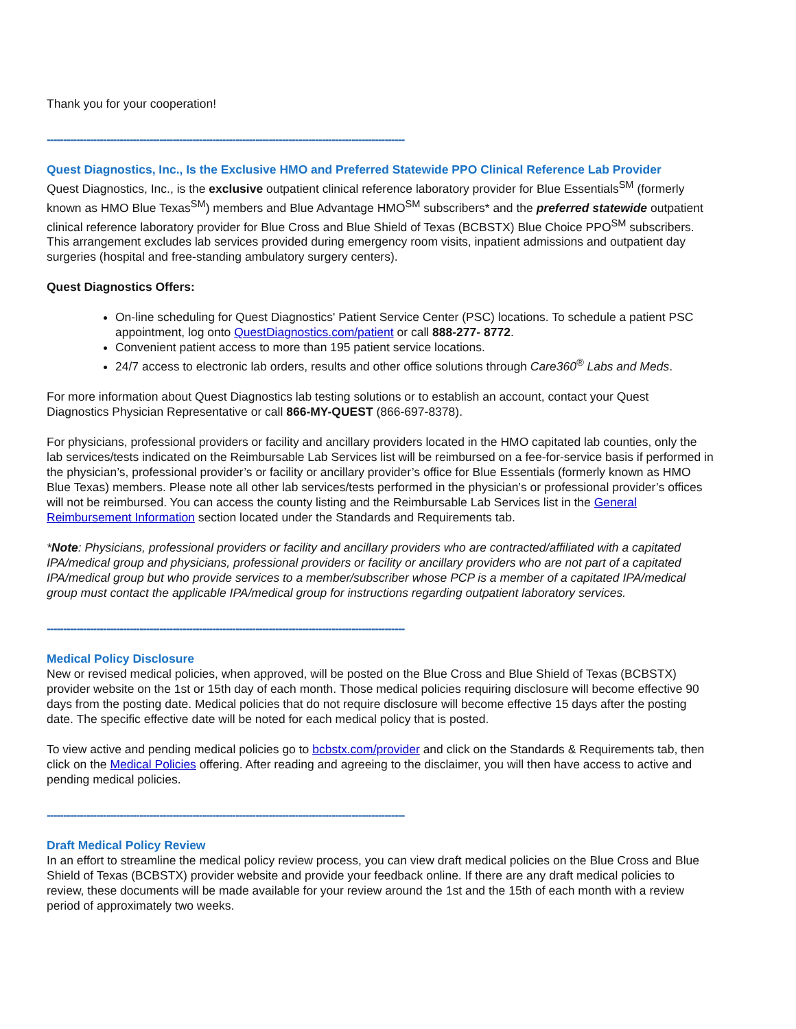Thank you for your cooperation!
------------------------------------------------------------------------------------------------------------
Quest Diagnostics, Inc., Is the Exclusive HMO and Preferred Statewide PPO Clinical Reference Lab Provider
Quest Diagnostics, Inc., is the exclusive outpatient clinical reference laboratory provider for Blue Essentials<sup>SM</sup> (formerly known as HMO Blue Texas<sup>SM</sup>) members and Blue Advantage HMO<sup>SM</sup> subscribers* and the preferred statewide outpatient clinical reference laboratory provider for Blue Cross and Blue Shield of Texas (BCBSTX) Blue Choice PPO<sup>SM</sup> subscribers. This arrangement excludes lab services provided during emergency room visits, inpatient admissions and outpatient day surgeries (hospital and free-standing ambulatory surgery centers).
Quest Diagnostics Offers:
On-line scheduling for Quest Diagnostics' Patient Service Center (PSC) locations. To schedule a patient PSC appointment, log onto QuestDiagnostics.com/patient or call 888-277- 8772.
Convenient patient access to more than 195 patient service locations.
24/7 access to electronic lab orders, results and other office solutions through Care360<sup>®</sup> Labs and Meds.
For more information about Quest Diagnostics lab testing solutions or to establish an account, contact your Quest Diagnostics Physician Representative or call 866-MY-QUEST (866-697-8378).
For physicians, professional providers or facility and ancillary providers located in the HMO capitated lab counties, only the lab services/tests indicated on the Reimbursable Lab Services list will be reimbursed on a fee-for-service basis if performed in the physician’s, professional provider’s or facility or ancillary provider’s office for Blue Essentials (formerly known as HMO Blue Texas) members. Please note all other lab services/tests performed in the physician’s or professional provider’s offices will not be reimbursed. You can access the county listing and the Reimbursable Lab Services list in the General Reimbursement Information section located under the Standards and Requirements tab.
*Note: Physicians, professional providers or facility and ancillary providers who are contracted/affiliated with a capitated IPA/medical group and physicians, professional providers or facility or ancillary providers who are not part of a capitated IPA/medical group but who provide services to a member/subscriber whose PCP is a member of a capitated IPA/medical group must contact the applicable IPA/medical group for instructions regarding outpatient laboratory services.
------------------------------------------------------------------------------------------------------------
Medical Policy Disclosure
New or revised medical policies, when approved, will be posted on the Blue Cross and Blue Shield of Texas (BCBSTX) provider website on the 1st or 15th day of each month. Those medical policies requiring disclosure will become effective 90 days from the posting date. Medical policies that do not require disclosure will become effective 15 days after the posting date. The specific effective date will be noted for each medical policy that is posted.
To view active and pending medical policies go to bcbstx.com/provider and click on the Standards & Requirements tab, then click on the Medical Policies offering. After reading and agreeing to the disclaimer, you will then have access to active and pending medical policies.
------------------------------------------------------------------------------------------------------------
Draft Medical Policy Review
In an effort to streamline the medical policy review process, you can view draft medical policies on the Blue Cross and Blue Shield of Texas (BCBSTX) provider website and provide your feedback online. If there are any draft medical policies to review, these documents will be made available for your review around the 1st and the 15th of each month with a review period of approximately two weeks.